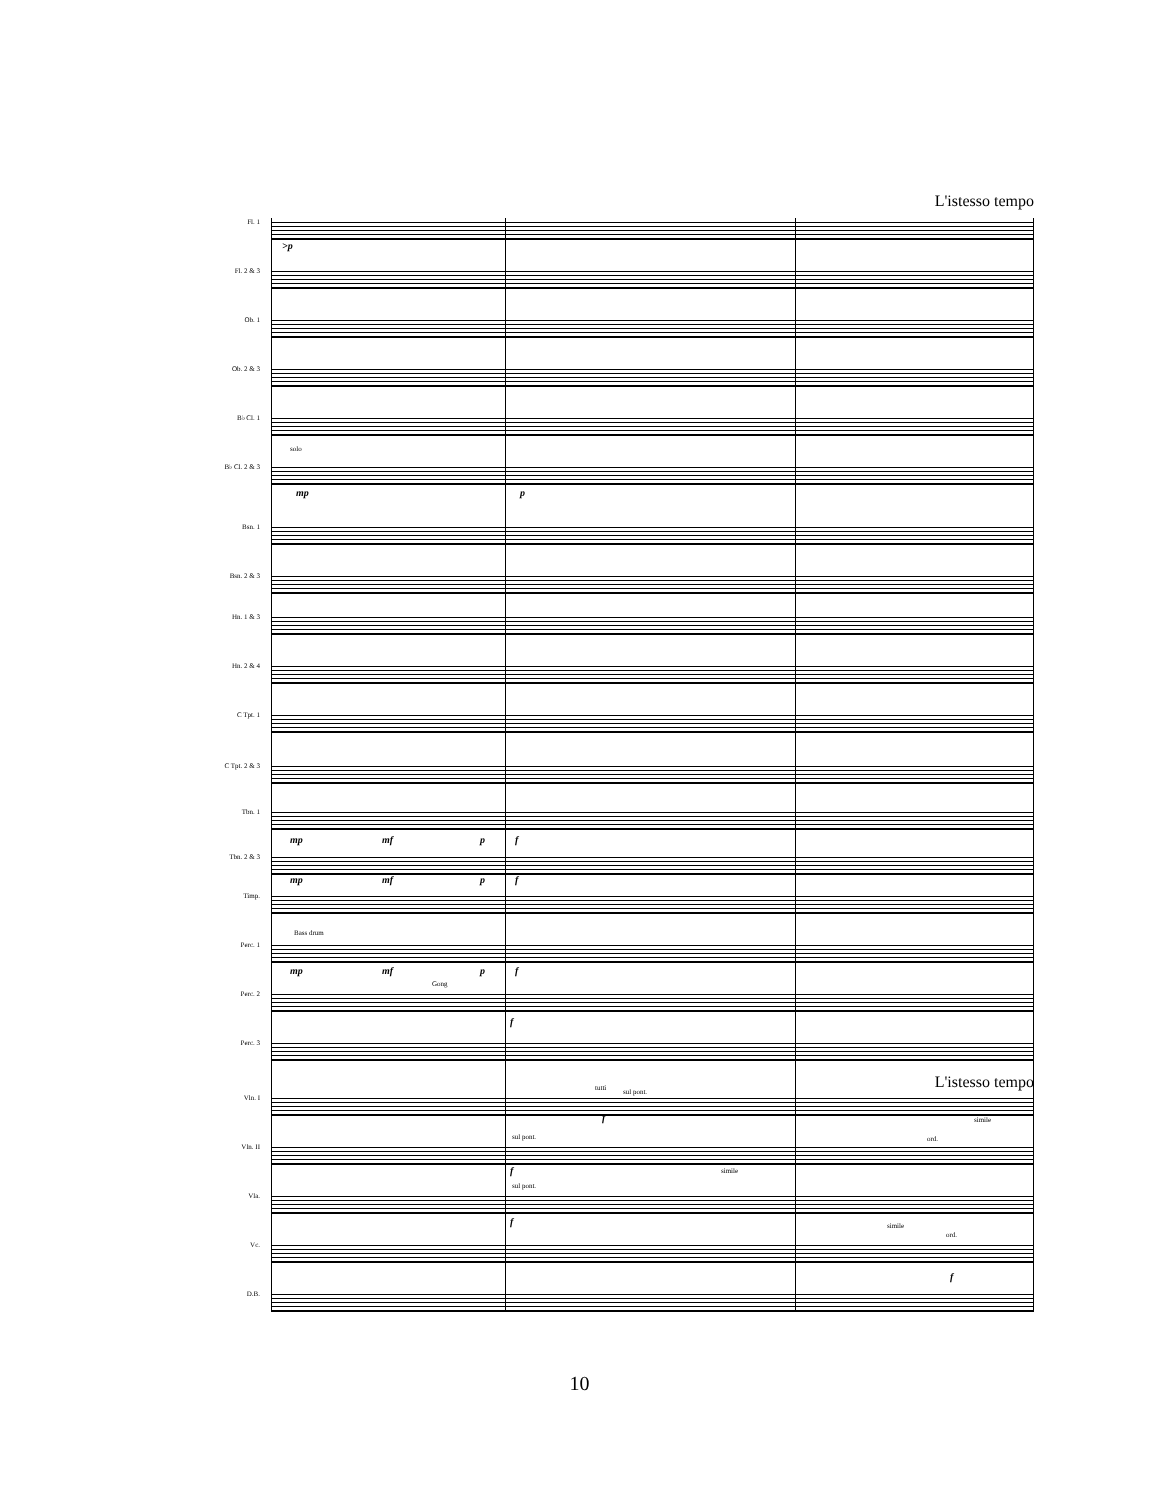L'istesso tempo
Fl. 1
>p
Fl. 2 & 3
Ob. 1
Ob. 2 & 3
B♭ Cl. 1
B♭ Cl. 2 & 3
solo
mp p
Bsn. 1
Bsn. 2 & 3
Hn. 1 & 3
Hn. 2 & 4
C Tpt. 1
C Tpt. 2 & 3
Tbn. 1
mp mf p f
Tbn. 2 & 3
mp mf p f
Timp.
Perc. 1
Bass drum
mp mf p f
Perc. 2
Gong
f
Perc. 3
L'istesso tempo
Vln. I
tutti sul pont.
f simile
Vln. II
sul pont.
f simile
ord.
Vla.
sul pont.
f simile
Vc.
ord.
f
D.B.
10